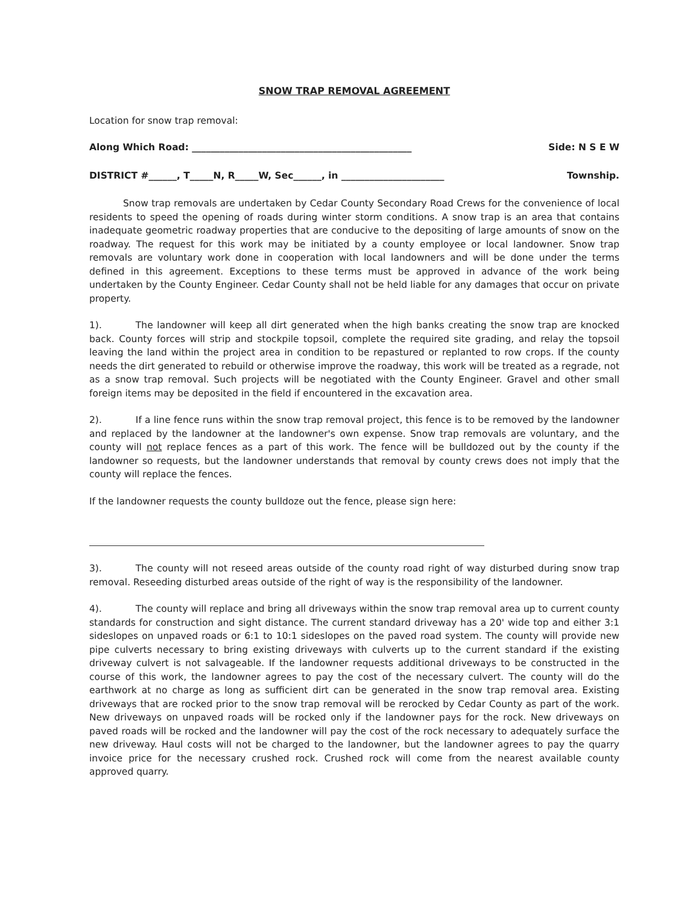SNOW TRAP REMOVAL AGREEMENT
Location for snow trap removal:
Along Which Road: _______________________________________________ Side: N S E W
DISTRICT #______, T_____N, R_____W, Sec______, in ______________________ Township.
Snow trap removals are undertaken by Cedar County Secondary Road Crews for the convenience of local residents to speed the opening of roads during winter storm conditions. A snow trap is an area that contains inadequate geometric roadway properties that are conducive to the depositing of large amounts of snow on the roadway. The request for this work may be initiated by a county employee or local landowner. Snow trap removals are voluntary work done in cooperation with local landowners and will be done under the terms defined in this agreement. Exceptions to these terms must be approved in advance of the work being undertaken by the County Engineer. Cedar County shall not be held liable for any damages that occur on private property.
1). The landowner will keep all dirt generated when the high banks creating the snow trap are knocked back. County forces will strip and stockpile topsoil, complete the required site grading, and relay the topsoil leaving the land within the project area in condition to be repastured or replanted to row crops. If the county needs the dirt generated to rebuild or otherwise improve the roadway, this work will be treated as a regrade, not as a snow trap removal. Such projects will be negotiated with the County Engineer. Gravel and other small foreign items may be deposited in the field if encountered in the excavation area.
2). If a line fence runs within the snow trap removal project, this fence is to be removed by the landowner and replaced by the landowner at the landowner's own expense. Snow trap removals are voluntary, and the county will not replace fences as a part of this work. The fence will be bulldozed out by the county if the landowner so requests, but the landowner understands that removal by county crews does not imply that the county will replace the fences.
If the landowner requests the county bulldoze out the fence, please sign here:
3). The county will not reseed areas outside of the county road right of way disturbed during snow trap removal. Reseeding disturbed areas outside of the right of way is the responsibility of the landowner.
4). The county will replace and bring all driveways within the snow trap removal area up to current county standards for construction and sight distance. The current standard driveway has a 20' wide top and either 3:1 sideslopes on unpaved roads or 6:1 to 10:1 sideslopes on the paved road system. The county will provide new pipe culverts necessary to bring existing driveways with culverts up to the current standard if the existing driveway culvert is not salvageable. If the landowner requests additional driveways to be constructed in the course of this work, the landowner agrees to pay the cost of the necessary culvert. The county will do the earthwork at no charge as long as sufficient dirt can be generated in the snow trap removal area. Existing driveways that are rocked prior to the snow trap removal will be rerocked by Cedar County as part of the work. New driveways on unpaved roads will be rocked only if the landowner pays for the rock. New driveways on paved roads will be rocked and the landowner will pay the cost of the rock necessary to adequately surface the new driveway. Haul costs will not be charged to the landowner, but the landowner agrees to pay the quarry invoice price for the necessary crushed rock. Crushed rock will come from the nearest available county approved quarry.